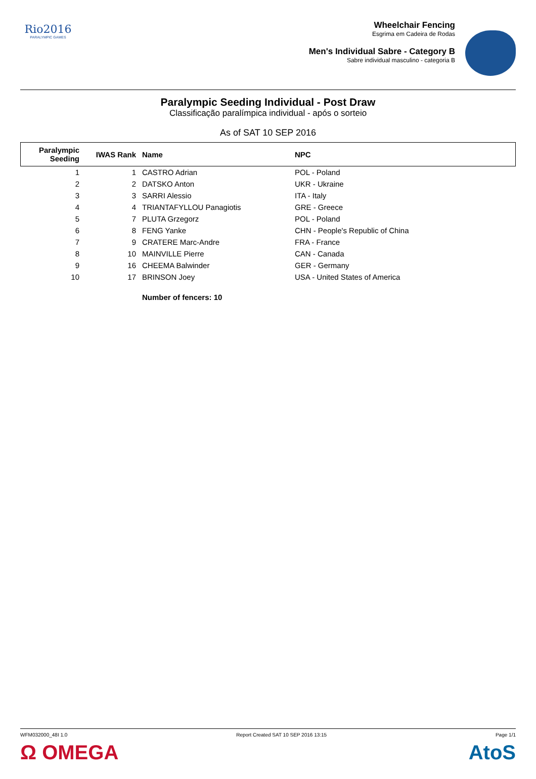Rio2016
PARALYMPIC GAMES
Wheelchair Fencing
Esgrima em Cadeira de Rodas
Men's Individual Sabre - Category B
Sabre individual masculino - categoria B
Paralympic Seeding Individual - Post Draw
Classificação paralímpica individual - após o sorteio
As of SAT 10 SEP 2016
| Paralympic Seeding | IWAS Rank | Name | NPC |
| --- | --- | --- | --- |
| 1 | 1 | CASTRO Adrian | POL - Poland |
| 2 | 2 | DATSKO Anton | UKR - Ukraine |
| 3 | 3 | SARRI Alessio | ITA - Italy |
| 4 | 4 | TRIANTAFYLLOU Panagiotis | GRE - Greece |
| 5 | 7 | PLUTA Grzegorz | POL - Poland |
| 6 | 8 | FENG Yanke | CHN - People's Republic of China |
| 7 | 9 | CRATERE Marc-Andre | FRA - France |
| 8 | 10 | MAINVILLE Pierre | CAN - Canada |
| 9 | 16 | CHEEMA Balwinder | GER - Germany |
| 10 | 17 | BRINSON Joey | USA - United States of America |
| | | Number of fencers: 10 | |
WFM032000_48I 1.0 Report Created SAT 10 SEP 2016 13:15 Page 1/1
Ω OMEGA AtoS